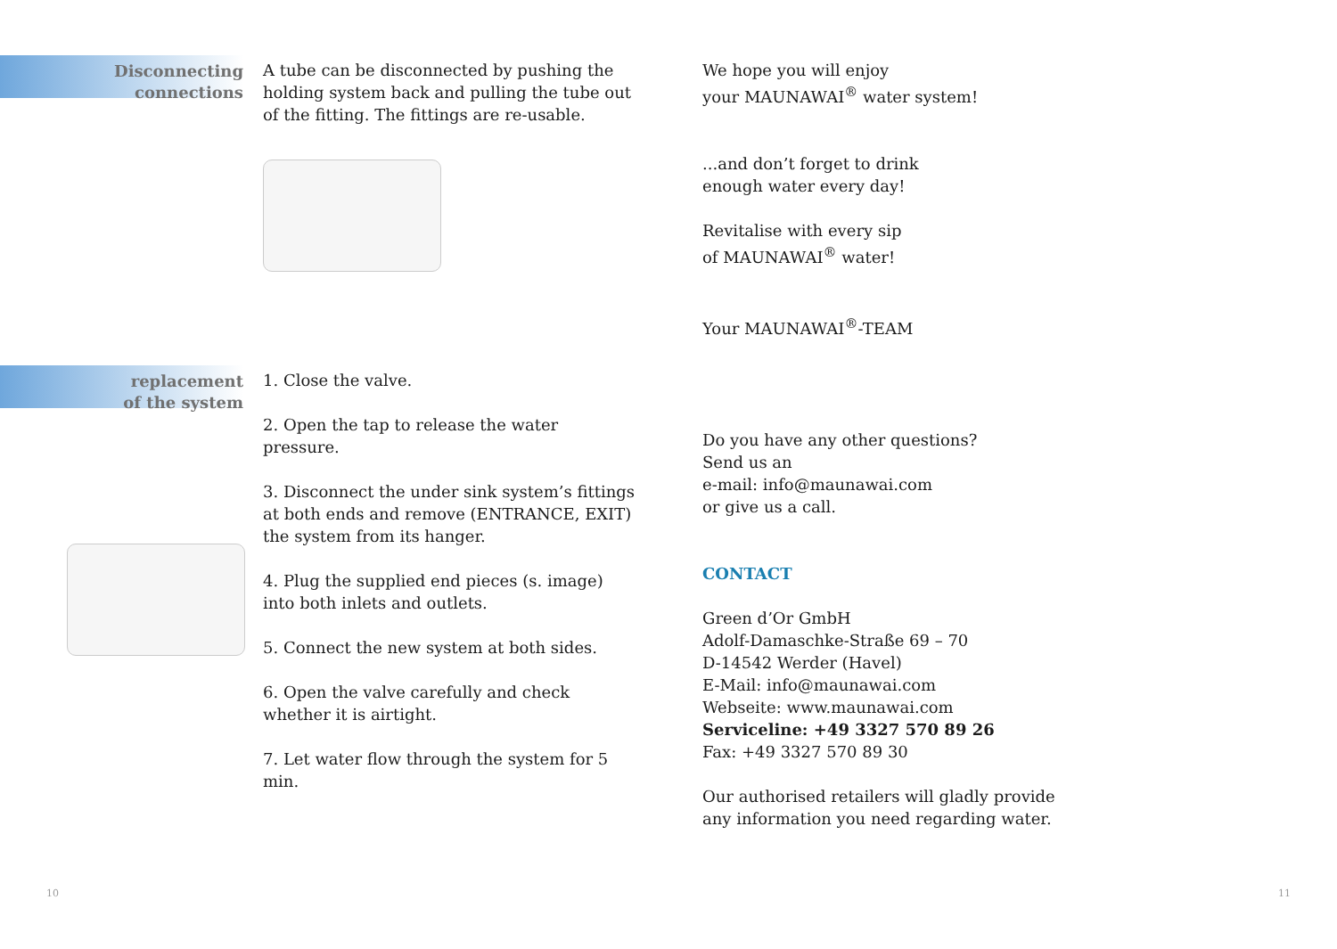Disconnecting
connections
A tube can be disconnected by pushing the holding system back and pulling the tube out of the fitting. The fittings are re-usable.
replacement
of the system
1. Close the valve.
2. Open the tap to release the water pressure.
3. Disconnect the under sink system’s fittings at both ends and remove (ENTRANCE, EXIT) the system from its hanger.
4. Plug the supplied end pieces (s. image) into both inlets and outlets.
5. Connect the new system at both sides.
6. Open the valve carefully and check whether it is airtight.
7. Let water flow through the system for 5 min.
We hope you will enjoy
your MAUNAWAI<sup>®</sup> water system!
...and don’t forget to drink
enough water every day!
Revitalise with every sip
of MAUNAWAI<sup>®</sup> water!
Your MAUNAWAI<sup>®</sup>-TEAM
Do you have any other questions?
Send us an
e-mail: info@maunawai.com
or give us a call.
CONTACT
Green d’Or GmbH
Adolf-Damaschke-Straße 69 – 70
D-14542 Werder (Havel)
E-Mail: info@maunawai.com
Webseite: www.maunawai.com
Serviceline: +49 3327 570 89 26
Fax: +49 3327 570 89 30
Our authorised retailers will gladly provide any information you need regarding water.
10 11